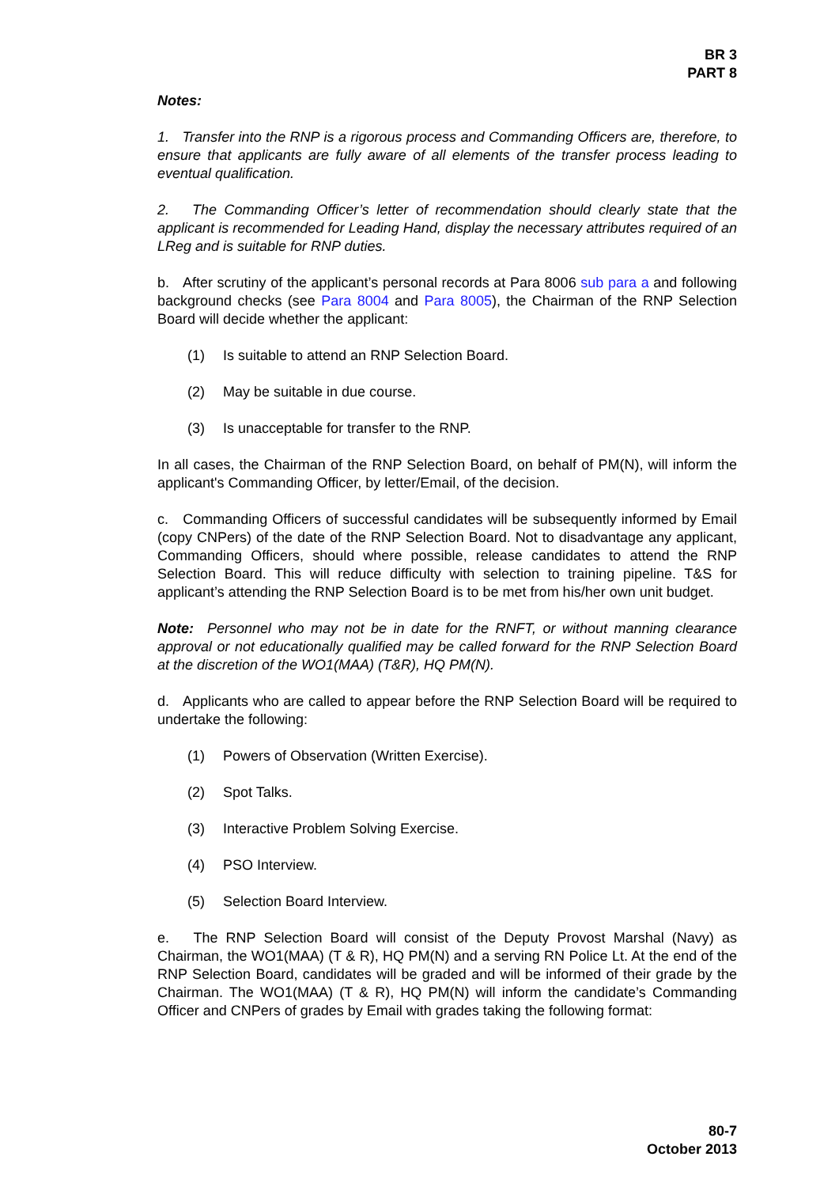BR 3
PART 8
Notes:
1. Transfer into the RNP is a rigorous process and Commanding Officers are, therefore, to ensure that applicants are fully aware of all elements of the transfer process leading to eventual qualification.
2. The Commanding Officer’s letter of recommendation should clearly state that the applicant is recommended for Leading Hand, display the necessary attributes required of an LReg and is suitable for RNP duties.
b. After scrutiny of the applicant’s personal records at Para 8006 sub para a and following background checks (see Para 8004 and Para 8005), the Chairman of the RNP Selection Board will decide whether the applicant:
(1) Is suitable to attend an RNP Selection Board.
(2) May be suitable in due course.
(3) Is unacceptable for transfer to the RNP.
In all cases, the Chairman of the RNP Selection Board, on behalf of PM(N), will inform the applicant's Commanding Officer, by letter/Email, of the decision.
c. Commanding Officers of successful candidates will be subsequently informed by Email (copy CNPers) of the date of the RNP Selection Board. Not to disadvantage any applicant, Commanding Officers, should where possible, release candidates to attend the RNP Selection Board. This will reduce difficulty with selection to training pipeline. T&S for applicant’s attending the RNP Selection Board is to be met from his/her own unit budget.
Note: Personnel who may not be in date for the RNFT, or without manning clearance approval or not educationally qualified may be called forward for the RNP Selection Board at the discretion of the WO1(MAA) (T&R), HQ PM(N).
d. Applicants who are called to appear before the RNP Selection Board will be required to undertake the following:
(1) Powers of Observation (Written Exercise).
(2) Spot Talks.
(3) Interactive Problem Solving Exercise.
(4) PSO Interview.
(5) Selection Board Interview.
e. The RNP Selection Board will consist of the Deputy Provost Marshal (Navy) as Chairman, the WO1(MAA) (T & R), HQ PM(N) and a serving RN Police Lt. At the end of the RNP Selection Board, candidates will be graded and will be informed of their grade by the Chairman. The WO1(MAA) (T & R), HQ PM(N) will inform the candidate’s Commanding Officer and CNPers of grades by Email with grades taking the following format:
80-7
October 2013